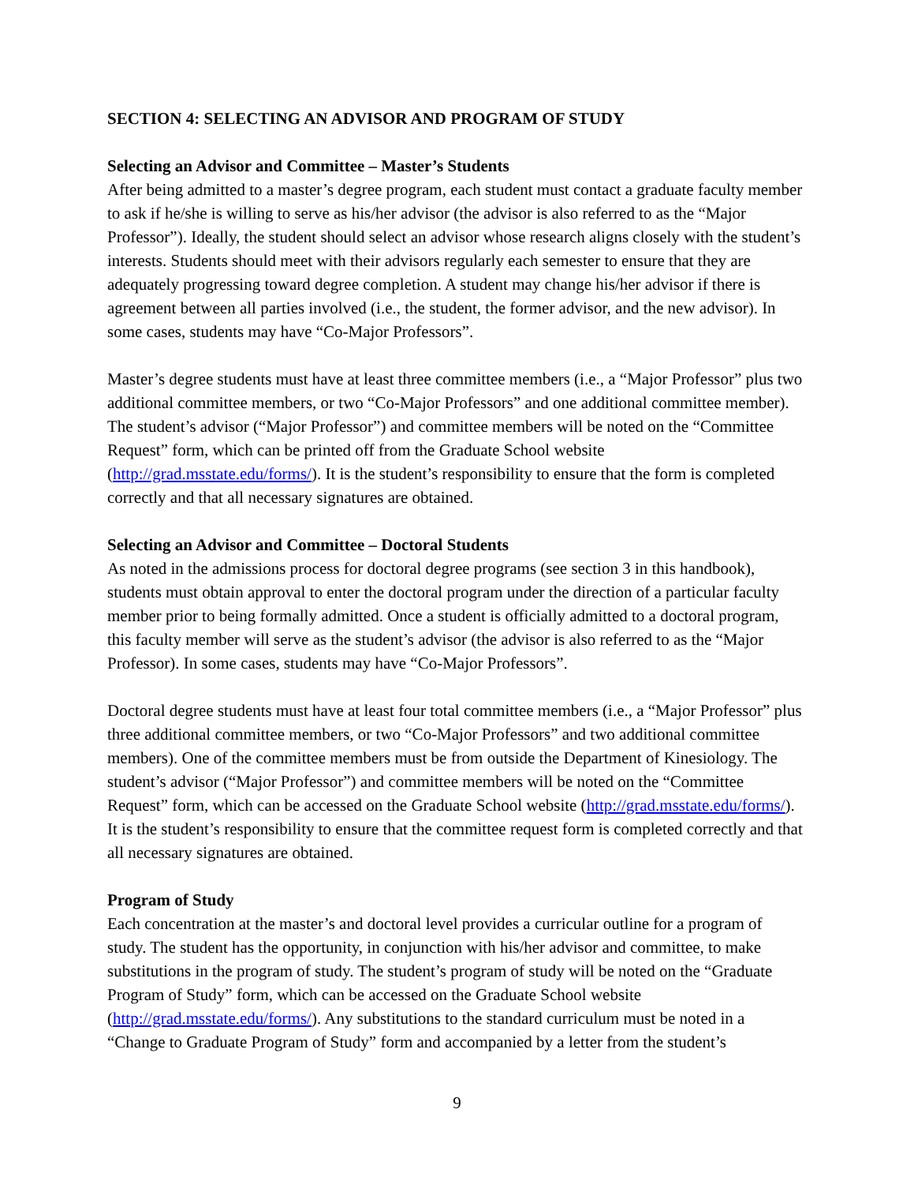SECTION 4: SELECTING AN ADVISOR AND PROGRAM OF STUDY
Selecting an Advisor and Committee – Master’s Students
After being admitted to a master’s degree program, each student must contact a graduate faculty member to ask if he/she is willing to serve as his/her advisor (the advisor is also referred to as the “Major Professor”). Ideally, the student should select an advisor whose research aligns closely with the student’s interests. Students should meet with their advisors regularly each semester to ensure that they are adequately progressing toward degree completion. A student may change his/her advisor if there is agreement between all parties involved (i.e., the student, the former advisor, and the new advisor). In some cases, students may have “Co-Major Professors”.
Master’s degree students must have at least three committee members (i.e., a “Major Professor” plus two additional committee members, or two “Co-Major Professors” and one additional committee member). The student’s advisor (“Major Professor”) and committee members will be noted on the “Committee Request” form, which can be printed off from the Graduate School website (http://grad.msstate.edu/forms/). It is the student’s responsibility to ensure that the form is completed correctly and that all necessary signatures are obtained.
Selecting an Advisor and Committee – Doctoral Students
As noted in the admissions process for doctoral degree programs (see section 3 in this handbook), students must obtain approval to enter the doctoral program under the direction of a particular faculty member prior to being formally admitted. Once a student is officially admitted to a doctoral program, this faculty member will serve as the student’s advisor (the advisor is also referred to as the “Major Professor). In some cases, students may have “Co-Major Professors”.
Doctoral degree students must have at least four total committee members (i.e., a “Major Professor” plus three additional committee members, or two “Co-Major Professors” and two additional committee members). One of the committee members must be from outside the Department of Kinesiology. The student’s advisor (“Major Professor”) and committee members will be noted on the “Committee Request” form, which can be accessed on the Graduate School website (http://grad.msstate.edu/forms/). It is the student’s responsibility to ensure that the committee request form is completed correctly and that all necessary signatures are obtained.
Program of Study
Each concentration at the master’s and doctoral level provides a curricular outline for a program of study. The student has the opportunity, in conjunction with his/her advisor and committee, to make substitutions in the program of study. The student’s program of study will be noted on the “Graduate Program of Study” form, which can be accessed on the Graduate School website (http://grad.msstate.edu/forms/). Any substitutions to the standard curriculum must be noted in a “Change to Graduate Program of Study” form and accompanied by a letter from the student’s
9